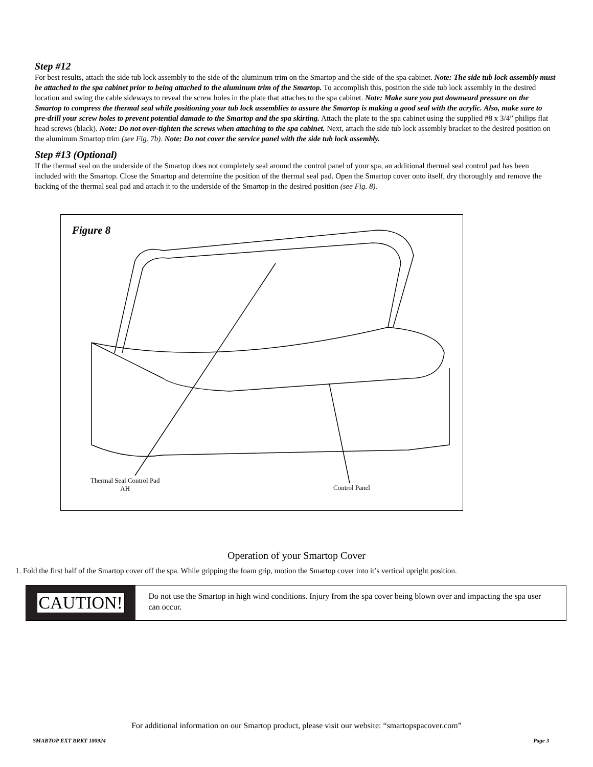Step #12
For best results, attach the side tub lock assembly to the side of the aluminum trim on the Smartop and the side of the spa cabinet. Note: The side tub lock assembly must be attached to the spa cabinet prior to being attached to the aluminum trim of the Smartop. To accomplish this, position the side tub lock assembly in the desired location and swing the cable sideways to reveal the screw holes in the plate that attaches to the spa cabinet. Note: Make sure you put downward pressure on the Smartop to compress the thermal seal while positioning your tub lock assemblies to assure the Smartop is making a good seal with the acrylic. Also, make sure to pre-drill your screw holes to prevent potential damade to the Smartop and the spa skirting. Attach the plate to the spa cabinet using the supplied #8 x 3/4” philips flat head screws (black). Note: Do not over-tighten the screws when attaching to the spa cabinet. Next, attach the side tub lock assembly bracket to the desired position on the aluminum Smartop trim (see Fig. 7b). Note: Do not cover the service panel with the side tub lock assembly.
Step #13 (Optional)
If the thermal seal on the underside of the Smartop does not completely seal around the control panel of your spa, an additional thermal seal control pad has been included with the Smartop. Close the Smartop and determine the position of the thermal seal pad. Open the Smartop cover onto itself, dry thoroughly and remove the backing of the thermal seal pad and attach it to the underside of the Smartop in the desired position (see Fig. 8).
Figure 8
Thermal Seal Control Pad
AH
Control Panel
Operation of your Smartop Cover
1. Fold the first half of the Smartop cover off the spa. While gripping the foam grip, motion the Smartop cover into it’s vertical upright position.
CAUTION!
Do not use the Smartop in high wind conditions. Injury from the spa cover being blown over and impacting the spa user can occur.
For additional information on our Smartop product, please visit our website: “smartopspacover.com”
SMARTOP EXT BRKT 180924 Page 3